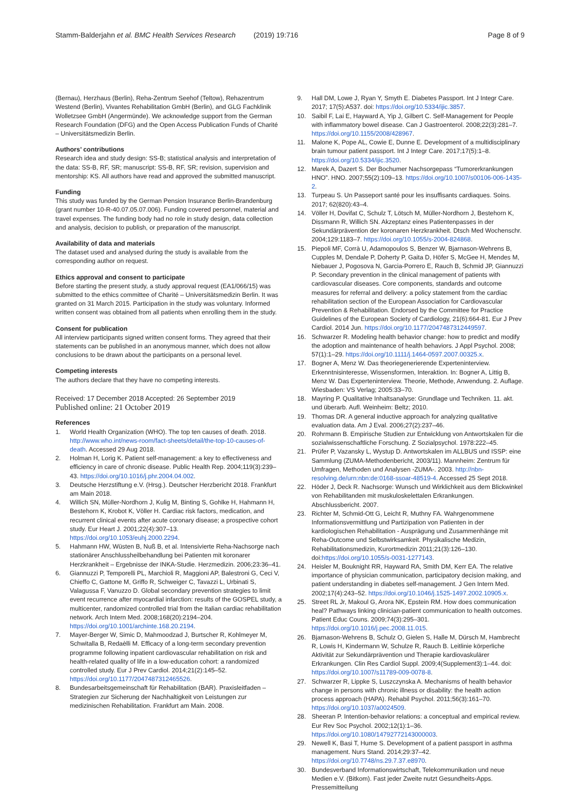Stamm-Balderjahn et al. BMC Health Services Research (2019) 19:716 Page 8 of 9
(Bernau), Herzhaus (Berlin), Reha-Zentrum Seehof (Teltow), Rehazentrum Westend (Berlin), Vivantes Rehabilitation GmbH (Berlin), and GLG Fachklinik Wolletzsee GmbH (Angermünde). We acknowledge support from the German Research Foundation (DFG) and the Open Access Publication Funds of Charité – Universitätsmedizin Berlin.
Authors’ contributions
Research idea and study design: SS-B; statistical analysis and interpretation of the data: SS-B, RF, SR; manuscript: SS-B, RF, SR; revision, supervision and mentorship: KS. All authors have read and approved the submitted manuscript.
Funding
This study was funded by the German Pension Insurance Berlin-Brandenburg (grant number 10-R-40.07.05.07.006). Funding covered personnel, material and travel expenses. The funding body had no role in study design, data collection and analysis, decision to publish, or preparation of the manuscript.
Availability of data and materials
The dataset used and analysed during the study is available from the corresponding author on request.
Ethics approval and consent to participate
Before starting the present study, a study approval request (EA1/066/15) was submitted to the ethics committee of Charité – Universitätsmedizin Berlin. It was granted on 31 March 2015. Participation in the study was voluntary. Informed written consent was obtained from all patients when enrolling them in the study.
Consent for publication
All interview participants signed written consent forms. They agreed that their statements can be published in an anonymous manner, which does not allow conclusions to be drawn about the participants on a personal level.
Competing interests
The authors declare that they have no competing interests.
Received: 17 December 2018 Accepted: 26 September 2019
Published online: 21 October 2019
References
1. World Health Organization (WHO). The top ten causes of death. 2018. http://www.who.int/news-room/fact-sheets/detail/the-top-10-causes-of-death. Accessed 29 Aug 2018.
2. Holman H, Lorig K. Patient self-management: a key to effectiveness and efficiency in care of chronic disease. Public Health Rep. 2004;119(3):239–43. https://doi.org/10.1016/j.phr.2004.04.002.
3. Deutsche Herzstiftung e.V. (Hrsg.). Deutscher Herzbericht 2018. Frankfurt am Main 2018.
4. Willich SN, Müller-Nordhorn J, Kulig M, Binting S, Gohlke H, Hahmann H, Bestehorn K, Krobot K, Völler H. Cardiac risk factors, medication, and recurrent clinical events after acute coronary disease; a prospective cohort study. Eur Heart J. 2001;22(4):307–13. https://doi.org/10.1053/euhj.2000.2294.
5. Hahmann HW, Wüsten B, Nuß B, et al. Intensivierte Reha-Nachsorge nach stationärer Anschlussheilbehandlung bei Patienten mit koronarer Herzkrankheit – Ergebnisse der INKA-Studie. Herzmedizin. 2006;23:36–41.
6. Giannuzzi P, Temporelli PL, Marchioli R, Maggioni AP, Balestroni G, Ceci V, Chieffo C, Gattone M, Griffo R, Schweiger C, Tavazzi L, Urbinati S, Valagussa F, Vanuzzo D. Global secondary prevention strategies to limit event recurrence after myocardial infarction: results of the GOSPEL study, a multicenter, randomized controlled trial from the Italian cardiac rehabilitation network. Arch Intern Med. 2008;168(20):2194–204. https://doi.org/10.1001/archinte.168.20.2194.
7. Mayer-Berger W, Simic D, Mahmoodzad J, Burtscher R, Kohlmeyer M, Schwitalla B, Redaèlli M. Efficacy of a long-term secondary prevention programme following inpatient cardiovascular rehabilitation on risk and health-related quality of life in a low-education cohort: a randomized controlled study. Eur J Prev Cardiol. 2014;21(2):145–52. https://doi.org/10.1177/2047487312465526.
8. Bundesarbeitsgemeinschaft für Rehabilitation (BAR). Praxisleitfaden – Strategien zur Sicherung der Nachhaltigkeit von Leistungen zur medizinischen Rehabilitation. Frankfurt am Main. 2008.
9. Hall DM, Lowe J, Ryan Y, Smyth E. Diabetes Passport. Int J Integr Care. 2017; 17(5):A537. doi: https://doi.org/10.5334/ijic.3857.
10. Saibil F, Lai E, Hayward A, Yip J, Gilbert C. Self-Management for People with inflammatory bowel disease. Can J Gastroenterol. 2008;22(3):281–7. https://doi.org/10.1155/2008/428967.
11. Malone K, Pope AL, Cowie E, Dunne E. Development of a multidisciplinary brain tumour patient passport. Int J Integr Care. 2017;17(5):1–8. https://doi.org/10.5334/ijic.3520.
12. Marek A, Dazert S. Der Bochumer Nachsorgepass “Tumorerkrankungen HNO”. HNO. 2007;55(2):109–13. https://doi.org/10.1007/s00106-006-1435-2.
13. Turpeau S. Un Passeport santé pour les insuffisants cardiaques. Soins. 2017; 62(820):43–4.
14. Völler H, Dovifat C, Schulz T, Lötsch M, Müller-Nordhorn J, Bestehorn K, Dissmann R, Willich SN. Akzeptanz eines Patientenpasses in der Sekundärprävention der koronaren Herzkrankheit. Dtsch Med Wochenschr. 2004;129:1183–7. https://doi.org/10.1055/s-2004-824868.
15. Piepoli MF, Corrà U, Adamopoulos S, Benzer W, Bjarnason-Wehrens B, Cupples M, Dendale P, Doherty P, Gaita D, Höfer S, McGee H, Mendes M, Niebauer J, Pogosova N, Garcia-Porrero E, Rauch B, Schmid JP, Giannuzzi P. Secondary prevention in the clinical management of patients with cardiovascular diseases. Core components, standards and outcome measures for referral and delivery: a policy statement from the cardiac rehabilitation section of the European Association for Cardiovascular Prevention & Rehabilitation. Endorsed by the Committee for Practice Guidelines of the European Society of Cardiology, 21(6):664-81. Eur J Prev Cardiol. 2014 Jun. https://doi.org/10.1177/2047487312449597.
16. Schwarzer R. Modeling health behavior change: how to predict and modify the adoption and maintenance of health behaviors. J Appl Psychol. 2008; 57(1):1–29. https://doi.org/10.1111/j.1464-0597.2007.00325.x.
17. Bogner A, Menz W. Das theoriegenerierende Experteninterview. Erkenntnisinteresse, Wissensformen, Interaktion. In: Bogner A, Littig B, Menz W. Das Experteninterview. Theorie, Methode, Anwendung. 2. Auflage. Wiesbaden: VS Verlag; 2005:33–70.
18. Mayring P. Qualitative Inhaltsanalyse: Grundlage und Techniken. 11. akt. und überarb. Aufl. Weinheim: Beltz; 2010.
19. Thomas DR. A general inductive approach for analyzing qualitative evaluation data. Am J Eval. 2006;27(2):237–46.
20. Rohrmann B. Empirische Studien zur Entwicklung von Antwortskalen für die sozialwissenschaftliche Forschung. Z Sozialpsychol. 1978:222–45.
21. Prüfer P, Vazansky L, Wystup D. Antwortskalen im ALLBUS und ISSP: eine Sammlung (ZUMA-Methodenbericht, 2003/11). Mannheim: Zentrum für Umfragen, Methoden und Analysen -ZUMA-. 2003. http://nbn-resolving.de/urn:nbn:de:0168-ssoar-48519-4. Accessed 25 Sept 2018.
22. Höder J, Deck R. Nachsorge: Wunsch und Wirklichkeit aus dem Blickwinkel von Rehabilitanden mit muskuloskelettalen Erkrankungen. Abschlussbericht. 2007.
23. Richter M, Schmid-Ott G, Leicht R, Muthny FA. Wahrgenommene Informationsvermittlung und Partizipation von Patienten in der kardiologischen Rehabilitation - Ausprägung und Zusammenhänge mit Reha-Outcome und Selbstwirksamkeit. Physikalische Medizin, Rehabilitationsmedizin, Kurortmedizin 2011;21(3):126–130. doi:https://doi.org/10.1055/s-0031-1277143.
24. Heisler M, Bouknight RR, Hayward RA, Smith DM, Kerr EA. The relative importance of physician communication, participatory decision making, and patient understanding in diabetes self-management. J Gen Intern Med. 2002;17(4):243–52. https://doi.org/10.1046/j.1525-1497.2002.10905.x.
25. Street RL Jr, Makoul G, Arora NK, Epstein RM. How does communication heal? Pathways linking clinician-patient communication to health outcomes. Patient Educ Couns. 2009;74(3):295–301. https://doi.org/10.1016/j.pec.2008.11.015.
26. Bjarnason-Wehrens B, Schulz O, Gielen S, Halle M, Dürsch M, Hambrecht R, Lowis H, Kindermann W, Schulze R, Rauch B. Leitlinie körperliche Aktivität zur Sekundärprävention und Therapie kardiovaskulärer Erkrankungen. Clin Res Cardiol Suppl. 2009;4(Supplement3):1–44. doi: https://doi.org/10.1007/s11789-009-0078-8.
27. Schwarzer R, Lippke S, Luszczynska A. Mechanisms of health behavior change in persons with chronic illness or disability: the health action process approach (HAPA). Rehabil Psychol. 2011;56(3):161–70. https://doi.org/10.1037/a0024509.
28. Sheeran P. Intention-behavior relations: a conceptual and empirical review. Eur Rev Soc Psychol. 2002;12(1):1–36. https://doi.org/10.1080/14792772143000003.
29. Newell K, Basi T, Hume S. Development of a patient passport in asthma management. Nurs Stand. 2014;29:37–42. https://doi.org/10.7748/ns.29.7.37.e8970.
30. Bundesverband Informationswirtschaft, Telekommunikation und neue Medien e.V. (Bitkom). Fast jeder Zweite nutzt Gesundheits-Apps. Pressemitteilung